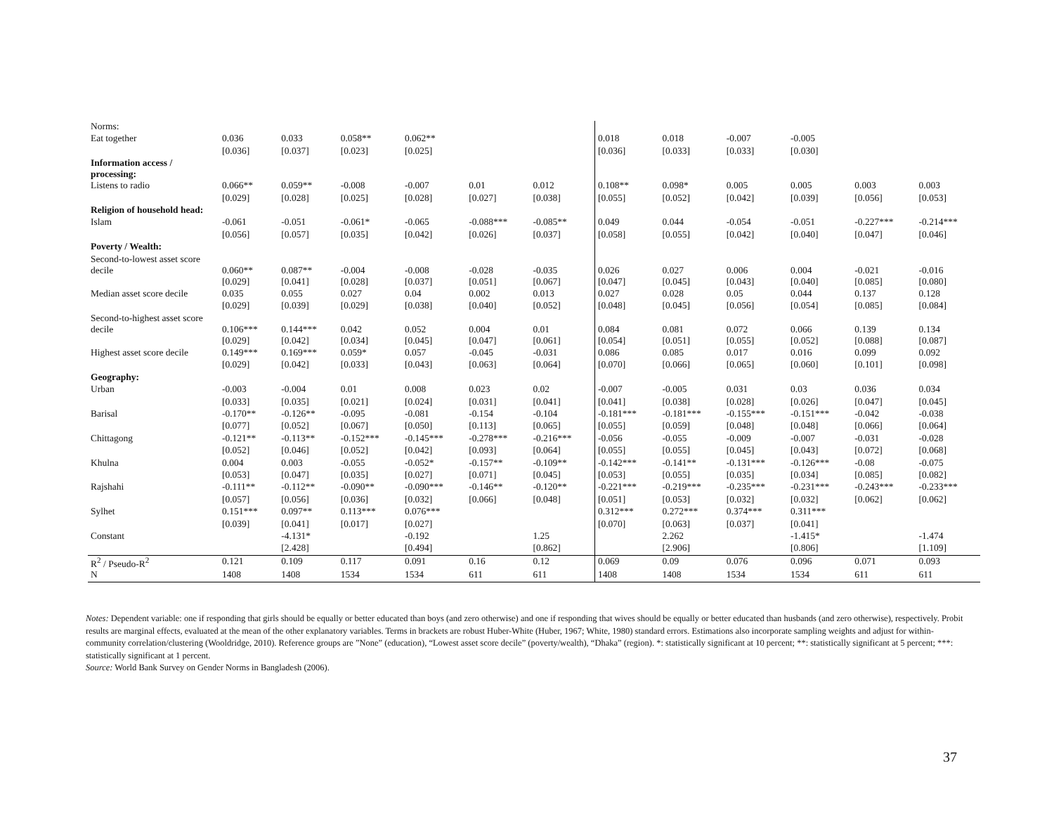| Norms: | | | | | | | | | | | | |
| Eat together | 0.036 | 0.033 | 0.058** | 0.062** | | | 0.018 | 0.018 | -0.007 | -0.005 | | |
| | [0.036] | [0.037] | [0.023] | [0.025] | | | [0.036] | [0.033] | [0.033] | [0.030] | | |
| Information access / processing: | | | | | | | | | | | | |
| Listens to radio | 0.066** | 0.059** | -0.008 | -0.007 | 0.01 | 0.012 | 0.108** | 0.098* | 0.005 | 0.005 | 0.003 | 0.003 |
| | [0.029] | [0.028] | [0.025] | [0.028] | [0.027] | [0.038] | [0.055] | [0.052] | [0.042] | [0.039] | [0.056] | [0.053] |
| Religion of household head: | | | | | | | | | | | | |
| Islam | -0.061 | -0.051 | -0.061* | -0.065 | -0.088*** | -0.085** | 0.049 | 0.044 | -0.054 | -0.051 | -0.227*** | -0.214*** |
| | [0.056] | [0.057] | [0.035] | [0.042] | [0.026] | [0.037] | [0.058] | [0.055] | [0.042] | [0.040] | [0.047] | [0.046] |
| Poverty / Wealth: | | | | | | | | | | | | |
| Second-to-lowest asset score decile | 0.060** | 0.087** | -0.004 | -0.008 | -0.028 | -0.035 | 0.026 | 0.027 | 0.006 | 0.004 | -0.021 | -0.016 |
| | [0.029] | [0.041] | [0.028] | [0.037] | [0.051] | [0.067] | [0.047] | [0.045] | [0.043] | [0.040] | [0.085] | [0.080] |
| Median asset score decile | 0.035 | 0.055 | 0.027 | 0.04 | 0.002 | 0.013 | 0.027 | 0.028 | 0.05 | 0.044 | 0.137 | 0.128 |
| | [0.029] | [0.039] | [0.029] | [0.038] | [0.040] | [0.052] | [0.048] | [0.045] | [0.056] | [0.054] | [0.085] | [0.084] |
| Second-to-highest asset score decile | 0.106*** | 0.144*** | 0.042 | 0.052 | 0.004 | 0.01 | 0.084 | 0.081 | 0.072 | 0.066 | 0.139 | 0.134 |
| | [0.029] | [0.042] | [0.034] | [0.045] | [0.047] | [0.061] | [0.054] | [0.051] | [0.055] | [0.052] | [0.088] | [0.087] |
| Highest asset score decile | 0.149*** | 0.169*** | 0.059* | 0.057 | -0.045 | -0.031 | 0.086 | 0.085 | 0.017 | 0.016 | 0.099 | 0.092 |
| | [0.029] | [0.042] | [0.033] | [0.043] | [0.063] | [0.064] | [0.070] | [0.066] | [0.065] | [0.060] | [0.101] | [0.098] |
| Geography: | | | | | | | | | | | | |
| Urban | -0.003 | -0.004 | 0.01 | 0.008 | 0.023 | 0.02 | -0.007 | -0.005 | 0.031 | 0.03 | 0.036 | 0.034 |
| | [0.033] | [0.035] | [0.021] | [0.024] | [0.031] | [0.041] | [0.041] | [0.038] | [0.028] | [0.026] | [0.047] | [0.045] |
| Barisal | -0.170** | -0.126** | -0.095 | -0.081 | -0.154 | -0.104 | -0.181*** | -0.181*** | -0.155*** | -0.151*** | -0.042 | -0.038 |
| | [0.077] | [0.052] | [0.067] | [0.050] | [0.113] | [0.065] | [0.055] | [0.059] | [0.048] | [0.048] | [0.066] | [0.064] |
| Chittagong | -0.121** | -0.113** | -0.152*** | -0.145*** | -0.278*** | -0.216*** | -0.056 | -0.055 | -0.009 | -0.007 | -0.031 | -0.028 |
| | [0.052] | [0.046] | [0.052] | [0.042] | [0.093] | [0.064] | [0.055] | [0.055] | [0.045] | [0.043] | [0.072] | [0.068] |
| Khulna | 0.004 | 0.003 | -0.055 | -0.052* | -0.157** | -0.109** | -0.142*** | -0.141** | -0.131*** | -0.126*** | -0.08 | -0.075 |
| | [0.053] | [0.047] | [0.035] | [0.027] | [0.071] | [0.045] | [0.053] | [0.055] | [0.035] | [0.034] | [0.085] | [0.082] |
| Rajshahi | -0.111** | -0.112** | -0.090** | -0.090*** | -0.146** | -0.120** | -0.221*** | -0.219*** | -0.235*** | -0.231*** | -0.243*** | -0.233*** |
| | [0.057] | [0.056] | [0.036] | [0.032] | [0.066] | [0.048] | [0.051] | [0.053] | [0.032] | [0.032] | [0.062] | [0.062] |
| Sylhet | 0.151*** | 0.097** | 0.113*** | 0.076*** | | | 0.312*** | 0.272*** | 0.374*** | 0.311*** | | |
| | [0.039] | [0.041] | [0.017] | [0.027] | | | [0.070] | [0.063] | [0.037] | [0.041] | | |
| Constant | | -4.131* | | -0.192 | | 1.25 | | 2.262 | | -1.415* | | -1.474 |
| | | [2.428] | | [0.494] | | [0.862] | | [2.906] | | [0.806] | | [1.109] |
| R<sup>2</sup> / Pseudo-R<sup>2</sup> | 0.121 | 0.109 | 0.117 | 0.091 | 0.16 | 0.12 | 0.069 | 0.09 | 0.076 | 0.096 | 0.071 | 0.093 |
| N | 1408 | 1408 | 1534 | 1534 | 611 | 611 | 1408 | 1408 | 1534 | 1534 | 611 | 611 |
Notes: Dependent variable: one if responding that girls should be equally or better educated than boys (and zero otherwise) and one if responding that wives should be equally or better educated than husbands (and zero otherwise), respectively. Probit results are marginal effects, evaluated at the mean of the other explanatory variables. Terms in brackets are robust Huber-White (Huber, 1967; White, 1980) standard errors. Estimations also incorporate sampling weights and adjust for within-community correlation/clustering (Wooldridge, 2010). Reference groups are ”None” (education), “Lowest asset score decile” (poverty/wealth), “Dhaka” (region). *: statistically significant at 10 percent; **: statistically significant at 5 percent; ***: statistically significant at 1 percent.
Source: World Bank Survey on Gender Norms in Bangladesh (2006).
37